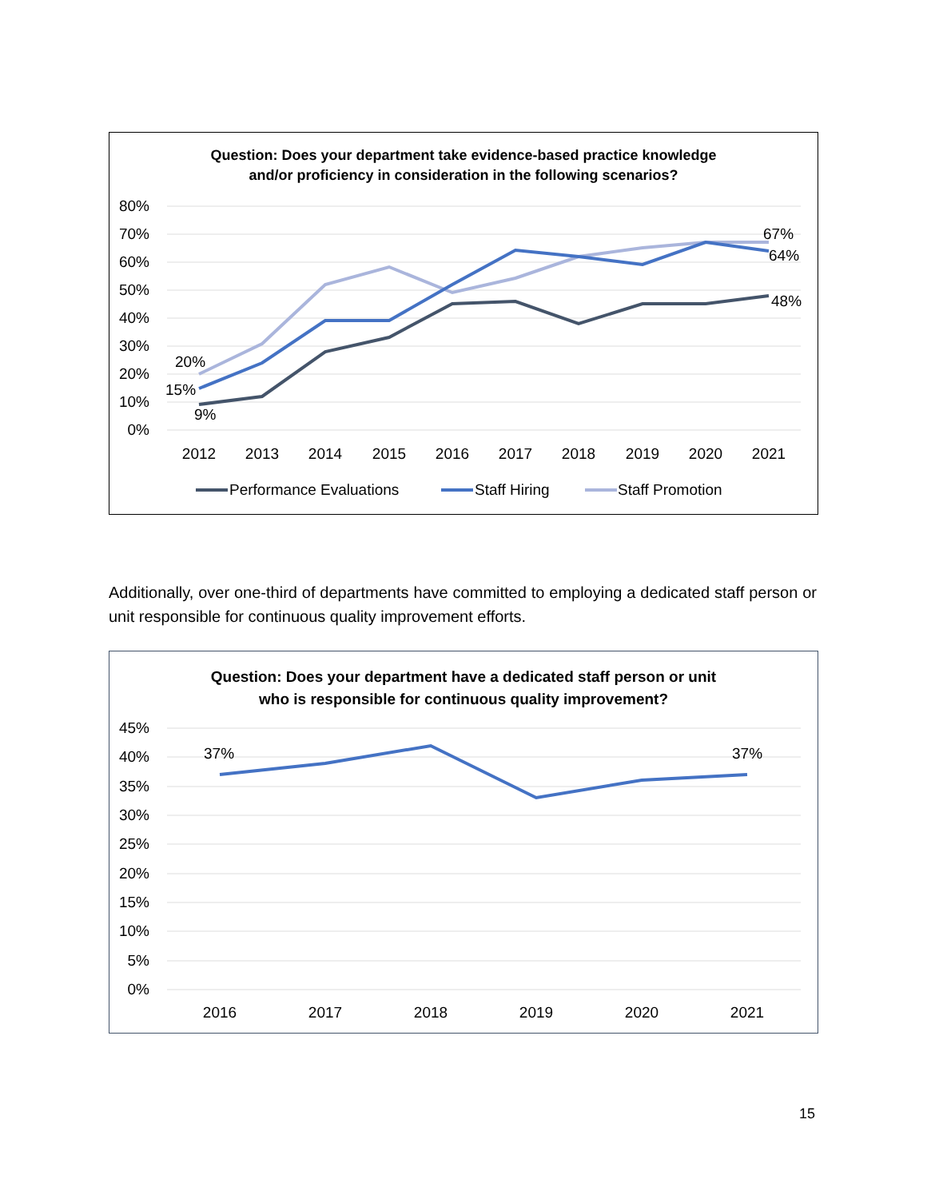Question: Does your department take evidence-based practice knowledge
and/or proficiency in consideration in the following scenarios?
80%
70%
60%
50%
40%
30%
20%
10%
0%
2012
2013
2014
2015
2016
2017
2018
2019
2020
2021
20%
15%
9%
67%
64%
48%
Performance Evaluations
Staff Hiring
Staff Promotion
Additionally, over one-third of departments have committed to employing a dedicated staff person or unit responsible for continuous quality improvement efforts.
Question: Does your department have a dedicated staff person or unit
who is responsible for continuous quality improvement?
45%
40%
35%
30%
25%
20%
15%
10%
5%
0%
2016
2017
2018
2019
2020
2021
37%
37%
15